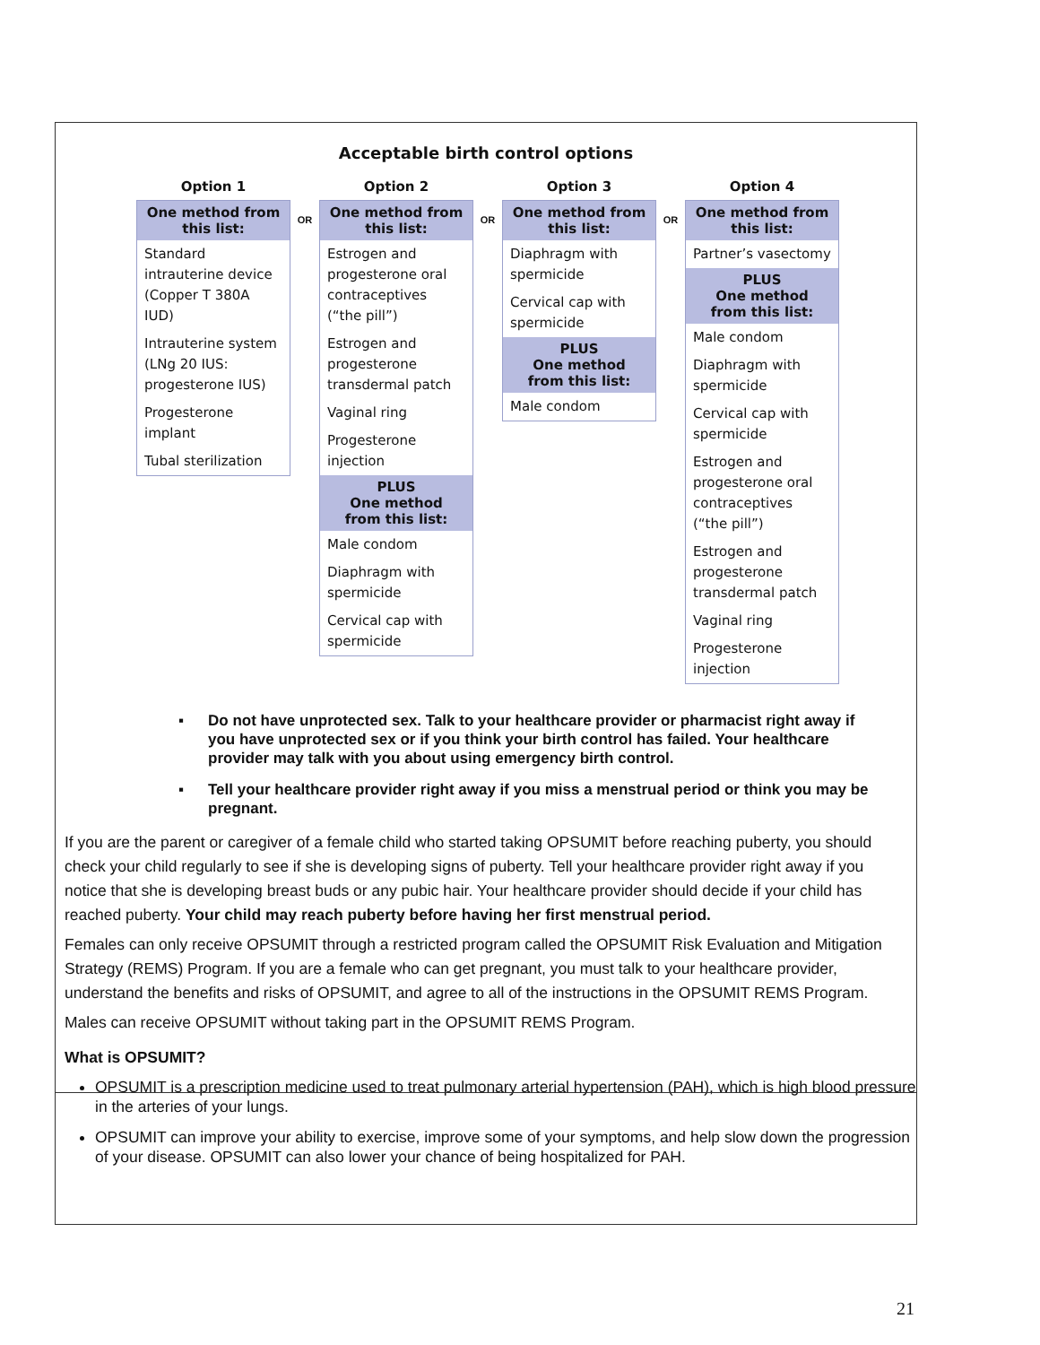Acceptable birth control options
Option 1
One method from this list:
Standard intrauterine device (Copper T 380A IUD)
Intrauterine system (LNg 20 IUS: progesterone IUS)
Progesterone implant
Tubal sterilization
OR
Option 2
One method from this list:
Estrogen and progesterone oral contraceptives (“the pill”)
Estrogen and progesterone transdermal patch
Vaginal ring
Progesterone injection
PLUS
One method
from this list:
Male condom
Diaphragm with spermicide
Cervical cap with spermicide
OR
Option 3
One method from this list:
Diaphragm with spermicide
Cervical cap with spermicide
PLUS
One method
from this list:
Male condom
OR
Option 4
One method from this list:
Partner’s vasectomy
PLUS
One method
from this list:
Male condom
Diaphragm with spermicide
Cervical cap with spermicide
Estrogen and progesterone oral contraceptives (“the pill”)
Estrogen and progesterone transdermal patch
Vaginal ring
Progesterone injection
▪ Do not have unprotected sex. Talk to your healthcare provider or pharmacist right away if you have unprotected sex or if you think your birth control has failed. Your healthcare provider may talk with you about using emergency birth control.
▪ Tell your healthcare provider right away if you miss a menstrual period or think you may be pregnant.
If you are the parent or caregiver of a female child who started taking OPSUMIT before reaching puberty, you should check your child regularly to see if she is developing signs of puberty. Tell your healthcare provider right away if you notice that she is developing breast buds or any pubic hair. Your healthcare provider should decide if your child has reached puberty. Your child may reach puberty before having her first menstrual period.
Females can only receive OPSUMIT through a restricted program called the OPSUMIT Risk Evaluation and Mitigation Strategy (REMS) Program. If you are a female who can get pregnant, you must talk to your healthcare provider, understand the benefits and risks of OPSUMIT, and agree to all of the instructions in the OPSUMIT REMS Program.
Males can receive OPSUMIT without taking part in the OPSUMIT REMS Program.
What is OPSUMIT?
OPSUMIT is a prescription medicine used to treat pulmonary arterial hypertension (PAH), which is high blood pressure in the arteries of your lungs.
OPSUMIT can improve your ability to exercise, improve some of your symptoms, and help slow down the progression of your disease. OPSUMIT can also lower your chance of being hospitalized for PAH.
21